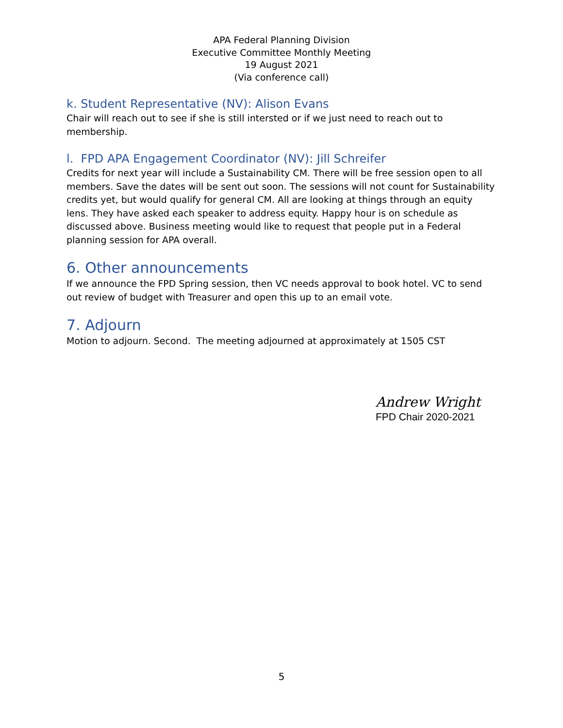APA Federal Planning Division
Executive Committee Monthly Meeting
19 August 2021
(Via conference call)
k. Student Representative (NV): Alison Evans
Chair will reach out to see if she is still intersted or if we just need to reach out to membership.
l. FPD APA Engagement Coordinator (NV): Jill Schreifer
Credits for next year will include a Sustainability CM. There will be free session open to all members. Save the dates will be sent out soon. The sessions will not count for Sustainability credits yet, but would qualify for general CM. All are looking at things through an equity lens. They have asked each speaker to address equity. Happy hour is on schedule as discussed above. Business meeting would like to request that people put in a Federal planning session for APA overall.
6. Other announcements
If we announce the FPD Spring session, then VC needs approval to book hotel. VC to send out review of budget with Treasurer and open this up to an email vote.
7. Adjourn
Motion to adjourn. Second. The meeting adjourned at approximately at 1505 CST
Andrew Wright
FPD Chair 2020-2021
5